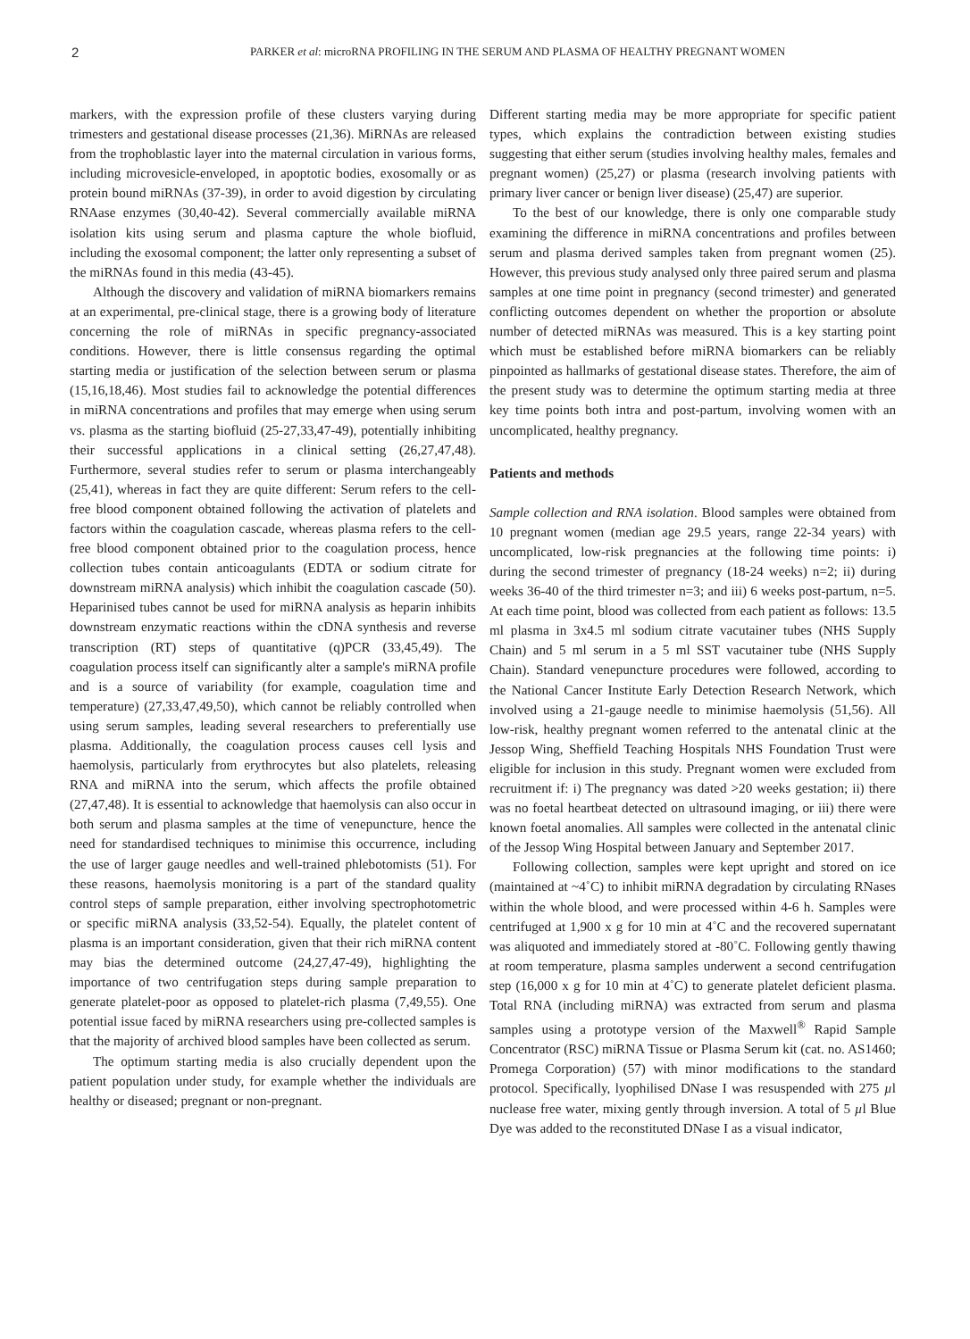2 PARKER et al: microRNA PROFILING IN THE SERUM AND PLASMA OF HEALTHY PREGNANT WOMEN
markers, with the expression profile of these clusters varying during trimesters and gestational disease processes (21,36). MiRNAs are released from the trophoblastic layer into the maternal circulation in various forms, including microvesicle-enveloped, in apoptotic bodies, exosomally or as protein bound miRNAs (37-39), in order to avoid digestion by circulating RNAase enzymes (30,40-42). Several commercially available miRNA isolation kits using serum and plasma capture the whole biofluid, including the exosomal component; the latter only representing a subset of the miRNAs found in this media (43-45).
Although the discovery and validation of miRNA biomarkers remains at an experimental, pre-clinical stage, there is a growing body of literature concerning the role of miRNAs in specific pregnancy-associated conditions. However, there is little consensus regarding the optimal starting media or justification of the selection between serum or plasma (15,16,18,46). Most studies fail to acknowledge the potential differences in miRNA concentrations and profiles that may emerge when using serum vs. plasma as the starting biofluid (25-27,33,47-49), potentially inhibiting their successful applications in a clinical setting (26,27,47,48). Furthermore, several studies refer to serum or plasma interchangeably (25,41), whereas in fact they are quite different: Serum refers to the cell-free blood component obtained following the activation of platelets and factors within the coagulation cascade, whereas plasma refers to the cell-free blood component obtained prior to the coagulation process, hence collection tubes contain anticoagulants (EDTA or sodium citrate for downstream miRNA analysis) which inhibit the coagulation cascade (50). Heparinised tubes cannot be used for miRNA analysis as heparin inhibits downstream enzymatic reactions within the cDNA synthesis and reverse transcription (RT) steps of quantitative (q)PCR (33,45,49). The coagulation process itself can significantly alter a sample's miRNA profile and is a source of variability (for example, coagulation time and temperature) (27,33,47,49,50), which cannot be reliably controlled when using serum samples, leading several researchers to preferentially use plasma. Additionally, the coagulation process causes cell lysis and haemolysis, particularly from erythrocytes but also platelets, releasing RNA and miRNA into the serum, which affects the profile obtained (27,47,48). It is essential to acknowledge that haemolysis can also occur in both serum and plasma samples at the time of venepuncture, hence the need for standardised techniques to minimise this occurrence, including the use of larger gauge needles and well-trained phlebotomists (51). For these reasons, haemolysis monitoring is a part of the standard quality control steps of sample preparation, either involving spectrophotometric or specific miRNA analysis (33,52-54). Equally, the platelet content of plasma is an important consideration, given that their rich miRNA content may bias the determined outcome (24,27,47-49), highlighting the importance of two centrifugation steps during sample preparation to generate platelet-poor as opposed to platelet-rich plasma (7,49,55). One potential issue faced by miRNA researchers using pre-collected samples is that the majority of archived blood samples have been collected as serum.
The optimum starting media is also crucially dependent upon the patient population under study, for example whether the individuals are healthy or diseased; pregnant or non-pregnant.
Different starting media may be more appropriate for specific patient types, which explains the contradiction between existing studies suggesting that either serum (studies involving healthy males, females and pregnant women) (25,27) or plasma (research involving patients with primary liver cancer or benign liver disease) (25,47) are superior.
To the best of our knowledge, there is only one comparable study examining the difference in miRNA concentrations and profiles between serum and plasma derived samples taken from pregnant women (25). However, this previous study analysed only three paired serum and plasma samples at one time point in pregnancy (second trimester) and generated conflicting outcomes dependent on whether the proportion or absolute number of detected miRNAs was measured. This is a key starting point which must be established before miRNA biomarkers can be reliably pinpointed as hallmarks of gestational disease states. Therefore, the aim of the present study was to determine the optimum starting media at three key time points both intra and post-partum, involving women with an uncomplicated, healthy pregnancy.
Patients and methods
Sample collection and RNA isolation. Blood samples were obtained from 10 pregnant women (median age 29.5 years, range 22-34 years) with uncomplicated, low-risk pregnancies at the following time points: i) during the second trimester of pregnancy (18-24 weeks) n=2; ii) during weeks 36-40 of the third trimester n=3; and iii) 6 weeks post-partum, n=5. At each time point, blood was collected from each patient as follows: 13.5 ml plasma in 3x4.5 ml sodium citrate vacutainer tubes (NHS Supply Chain) and 5 ml serum in a 5 ml SST vacutainer tube (NHS Supply Chain). Standard venepuncture procedures were followed, according to the National Cancer Institute Early Detection Research Network, which involved using a 21-gauge needle to minimise haemolysis (51,56). All low-risk, healthy pregnant women referred to the antenatal clinic at the Jessop Wing, Sheffield Teaching Hospitals NHS Foundation Trust were eligible for inclusion in this study. Pregnant women were excluded from recruitment if: i) The pregnancy was dated >20 weeks gestation; ii) there was no foetal heartbeat detected on ultrasound imaging, or iii) there were known foetal anomalies. All samples were collected in the antenatal clinic of the Jessop Wing Hospital between January and September 2017.
Following collection, samples were kept upright and stored on ice (maintained at ~4˚C) to inhibit miRNA degradation by circulating RNases within the whole blood, and were processed within 4-6 h. Samples were centrifuged at 1,900 x g for 10 min at 4˚C and the recovered supernatant was aliquoted and immediately stored at -80˚C. Following gently thawing at room temperature, plasma samples underwent a second centrifugation step (16,000 x g for 10 min at 4˚C) to generate platelet deficient plasma. Total RNA (including miRNA) was extracted from serum and plasma samples using a prototype version of the Maxwell<sup>®</sup> Rapid Sample Concentrator (RSC) miRNA Tissue or Plasma Serum kit (cat. no. AS1460; Promega Corporation) (57) with minor modifications to the standard protocol. Specifically, lyophilised DNase I was resuspended with 275 µl nuclease free water, mixing gently through inversion. A total of 5 µl Blue Dye was added to the reconstituted DNase I as a visual indicator,